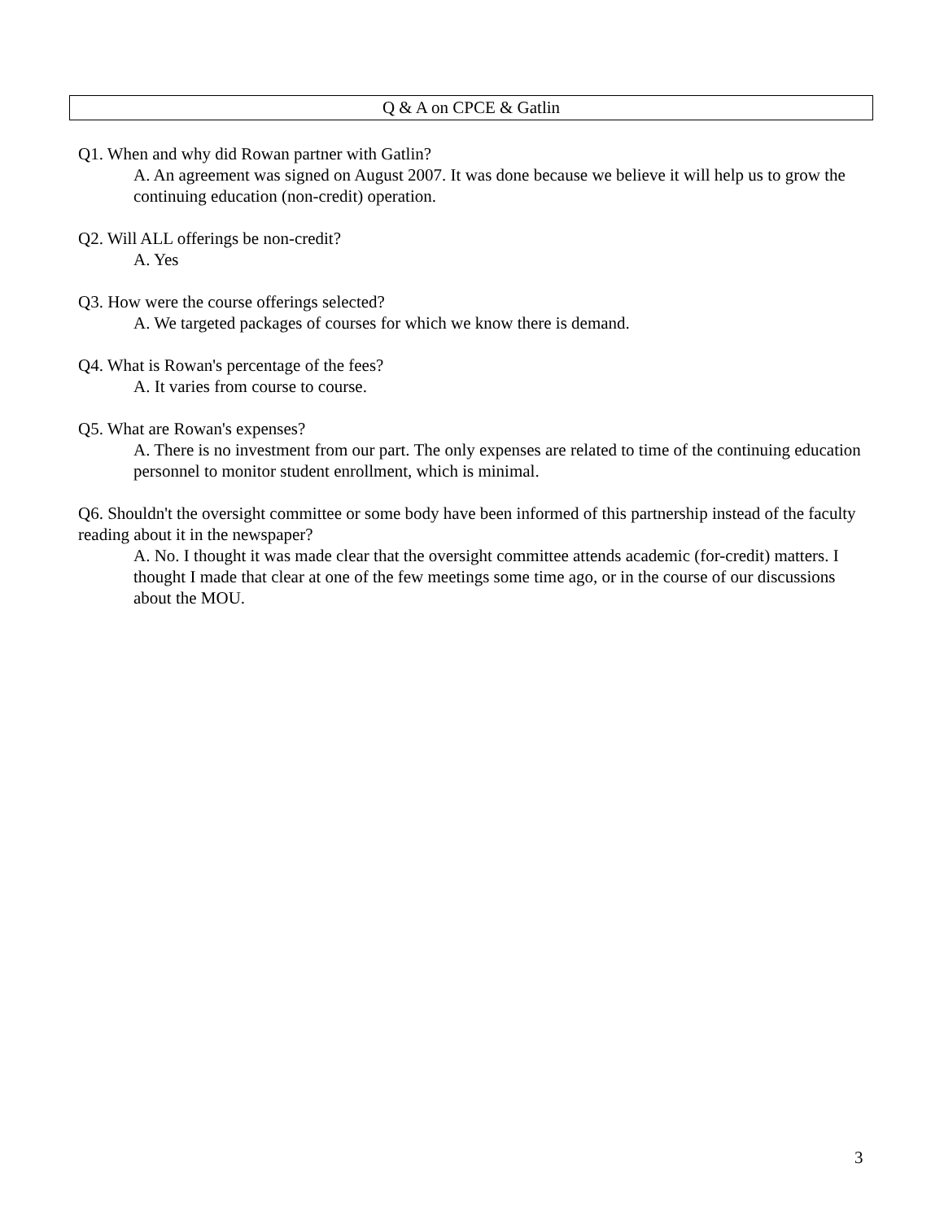Q & A on CPCE & Gatlin
Q1. When and why did Rowan partner with Gatlin?
A. An agreement was signed on August 2007. It was done because we believe it will help us to grow the continuing education (non-credit) operation.
Q2. Will ALL offerings be non-credit?
A. Yes
Q3. How were the course offerings selected?
A. We targeted packages of courses for which we know there is demand.
Q4. What is Rowan's percentage of the fees?
A. It varies from course to course.
Q5. What are Rowan's expenses?
A. There is no investment from our part. The only expenses are related to time of the continuing education personnel to monitor student enrollment, which is minimal.
Q6. Shouldn't the oversight committee or some body have been informed of this partnership instead of the faculty reading about it in the newspaper?
A. No. I thought it was made clear that the oversight committee attends academic (for-credit) matters. I thought I made that clear at one of the few meetings some time ago, or in the course of our discussions about the MOU.
3